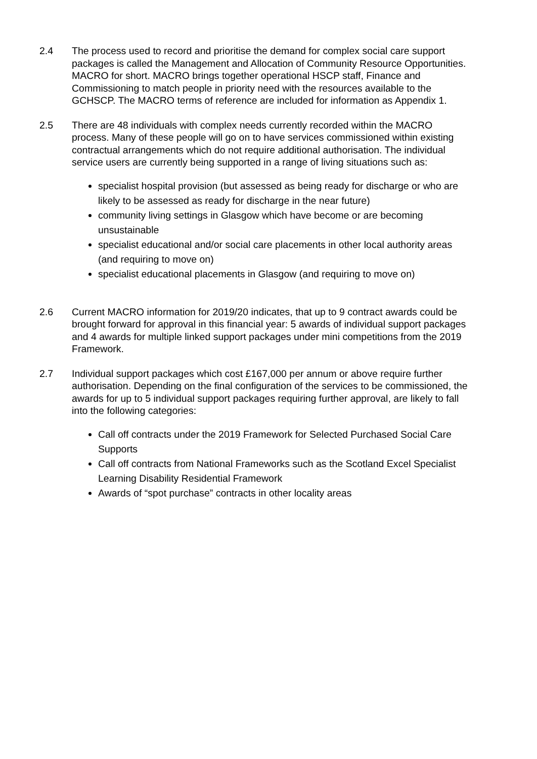2.4 The process used to record and prioritise the demand for complex social care support packages is called the Management and Allocation of Community Resource Opportunities. MACRO for short. MACRO brings together operational HSCP staff, Finance and Commissioning to match people in priority need with the resources available to the GCHSCP. The MACRO terms of reference are included for information as Appendix 1.
2.5 There are 48 individuals with complex needs currently recorded within the MACRO process. Many of these people will go on to have services commissioned within existing contractual arrangements which do not require additional authorisation. The individual service users are currently being supported in a range of living situations such as:
specialist hospital provision (but assessed as being ready for discharge or who are likely to be assessed as ready for discharge in the near future)
community living settings in Glasgow which have become or are becoming unsustainable
specialist educational and/or social care placements in other local authority areas (and requiring to move on)
specialist educational placements in Glasgow (and requiring to move on)
2.6 Current MACRO information for 2019/20 indicates, that up to 9 contract awards could be brought forward for approval in this financial year: 5 awards of individual support packages and 4 awards for multiple linked support packages under mini competitions from the 2019 Framework.
2.7 Individual support packages which cost £167,000 per annum or above require further authorisation. Depending on the final configuration of the services to be commissioned, the awards for up to 5 individual support packages requiring further approval, are likely to fall into the following categories:
Call off contracts under the 2019 Framework for Selected Purchased Social Care Supports
Call off contracts from National Frameworks such as the Scotland Excel Specialist Learning Disability Residential Framework
Awards of “spot purchase” contracts in other locality areas